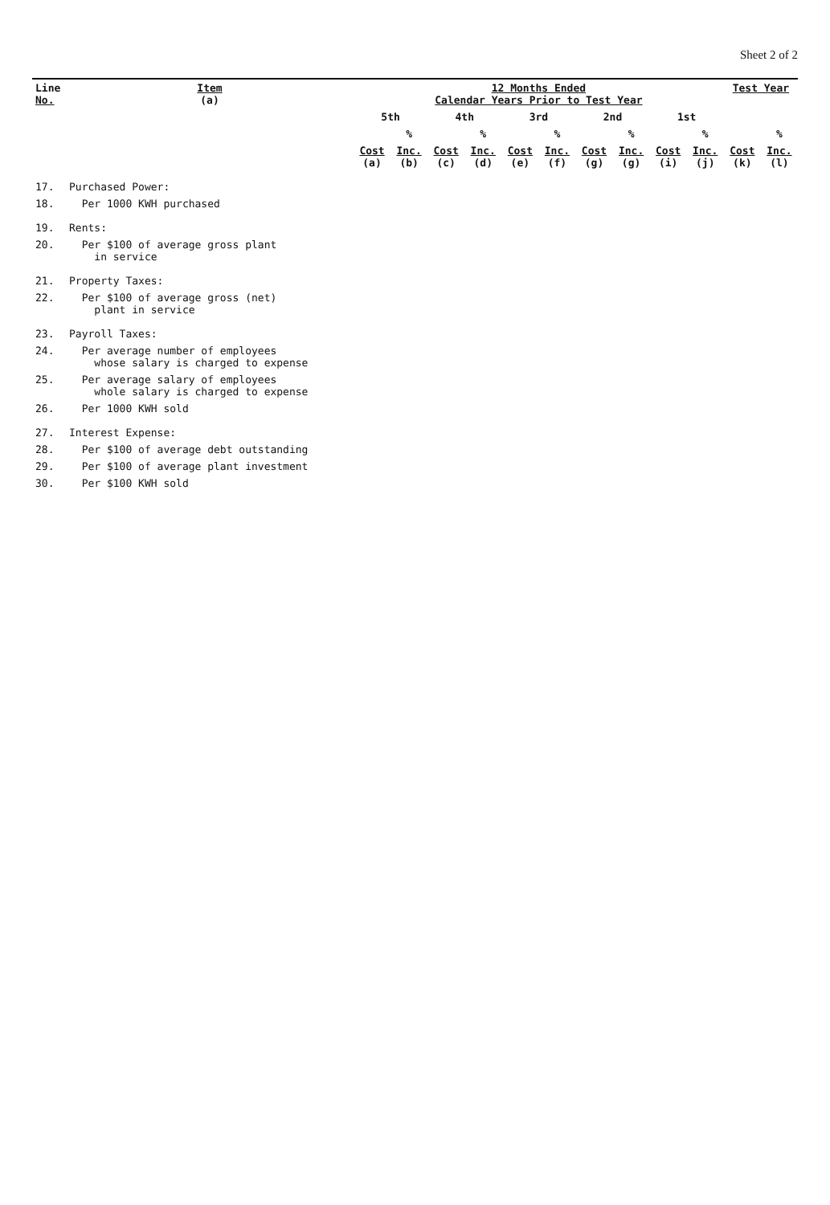Sheet 2 of 2
| Line No. | Item (a) | 12 Months Ended Calendar Years Prior to Test Year | | | | | | | | | | Test Year | |
| --- | --- | --- | --- | --- | --- | --- | --- | --- | --- | --- | --- | --- | --- |
| | | 5th | | 4th | | 3rd | | 2nd | | 1st | | | |
| | | | % | | % | | % | | % | | % | | % |
| | | Cost (a) | Inc. (b) | Cost (c) | Inc. (d) | Cost (e) | Inc. (f) | Cost (g) | Inc. (g) | Cost (i) | Inc. (j) | Cost (k) | Inc. (l) |
| 17. | Purchased Power: | | | | | | | | | | | | |
| 18. | Per 1000 KWH purchased | | | | | | | | | | | | |
| 19. | Rents: | | | | | | | | | | | | |
| 20. | Per $100 of average gross plant in service | | | | | | | | | | | | |
| 21. | Property Taxes: | | | | | | | | | | | | |
| 22. | Per $100 of average gross (net) plant in service | | | | | | | | | | | | |
| 23. | Payroll Taxes: | | | | | | | | | | | | |
| 24. | Per average number of employees whose salary is charged to expense | | | | | | | | | | | | |
| 25. | Per average salary of employees whole salary is charged to expense | | | | | | | | | | | | |
| 26. | Per 1000 KWH sold | | | | | | | | | | | | |
| 27. | Interest Expense: | | | | | | | | | | | | |
| 28. | Per $100 of average debt outstanding | | | | | | | | | | | | |
| 29. | Per $100 of average plant investment | | | | | | | | | | | | |
| 30. | Per $100 KWH sold | | | | | | | | | | | | |